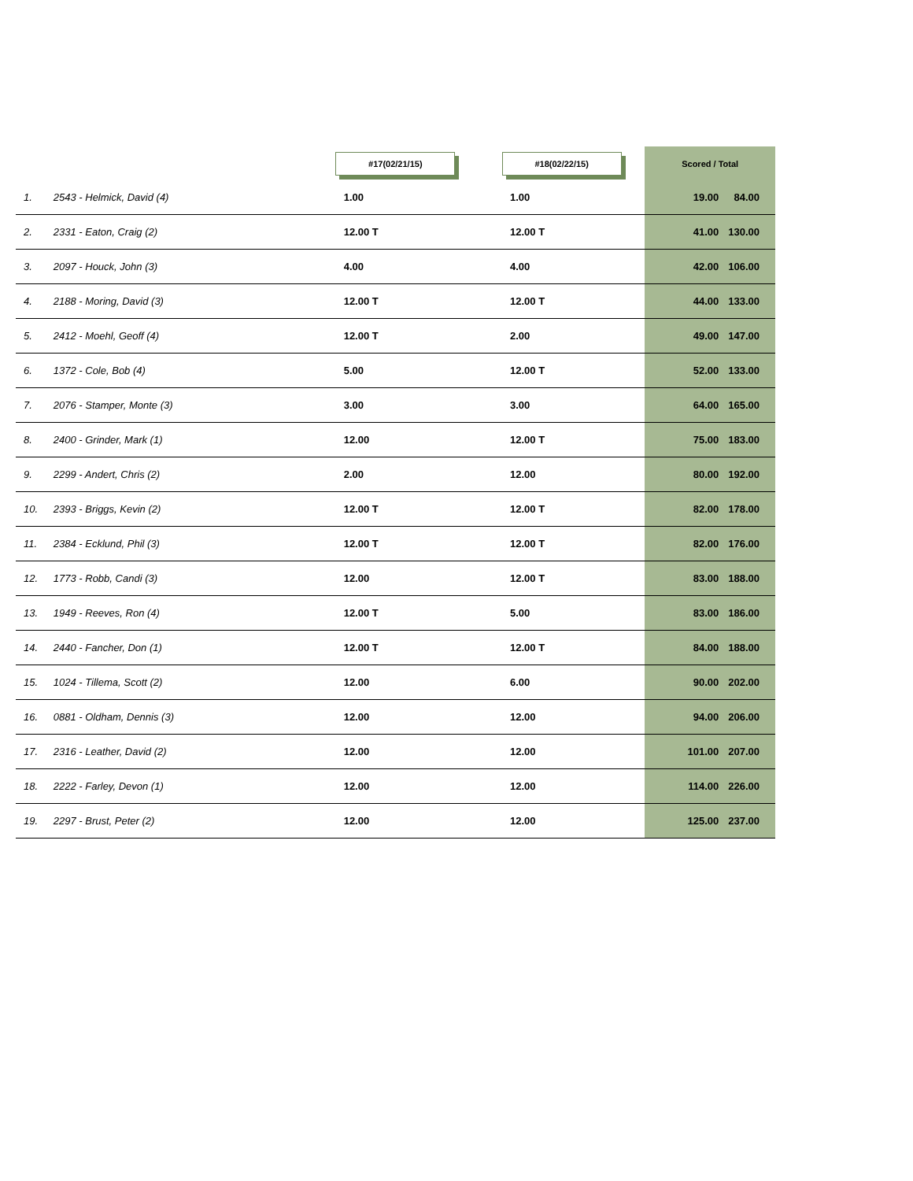| | | #17(02/21/15) | #18(02/22/15) | Scored / Total | |
| --- | --- | --- | --- | --- | --- |
| 1. | 2543 - Helmick, David (4) | 1.00 | 1.00 | 19.00 | 84.00 |
| 2. | 2331 - Eaton, Craig (2) | 12.00 T | 12.00 T | 41.00 | 130.00 |
| 3. | 2097 - Houck, John (3) | 4.00 | 4.00 | 42.00 | 106.00 |
| 4. | 2188 - Moring, David (3) | 12.00 T | 12.00 T | 44.00 | 133.00 |
| 5. | 2412 - Moehl, Geoff (4) | 12.00 T | 2.00 | 49.00 | 147.00 |
| 6. | 1372 - Cole, Bob (4) | 5.00 | 12.00 T | 52.00 | 133.00 |
| 7. | 2076 - Stamper, Monte (3) | 3.00 | 3.00 | 64.00 | 165.00 |
| 8. | 2400 - Grinder, Mark (1) | 12.00 | 12.00 T | 75.00 | 183.00 |
| 9. | 2299 - Andert, Chris (2) | 2.00 | 12.00 | 80.00 | 192.00 |
| 10. | 2393 - Briggs, Kevin (2) | 12.00 T | 12.00 T | 82.00 | 178.00 |
| 11. | 2384 - Ecklund, Phil (3) | 12.00 T | 12.00 T | 82.00 | 176.00 |
| 12. | 1773 - Robb, Candi (3) | 12.00 | 12.00 T | 83.00 | 188.00 |
| 13. | 1949 - Reeves, Ron (4) | 12.00 T | 5.00 | 83.00 | 186.00 |
| 14. | 2440 - Fancher, Don (1) | 12.00 T | 12.00 T | 84.00 | 188.00 |
| 15. | 1024 - Tillema, Scott (2) | 12.00 | 6.00 | 90.00 | 202.00 |
| 16. | 0881 - Oldham, Dennis (3) | 12.00 | 12.00 | 94.00 | 206.00 |
| 17. | 2316 - Leather, David (2) | 12.00 | 12.00 | 101.00 | 207.00 |
| 18. | 2222 - Farley, Devon (1) | 12.00 | 12.00 | 114.00 | 226.00 |
| 19. | 2297 - Brust, Peter (2) | 12.00 | 12.00 | 125.00 | 237.00 |